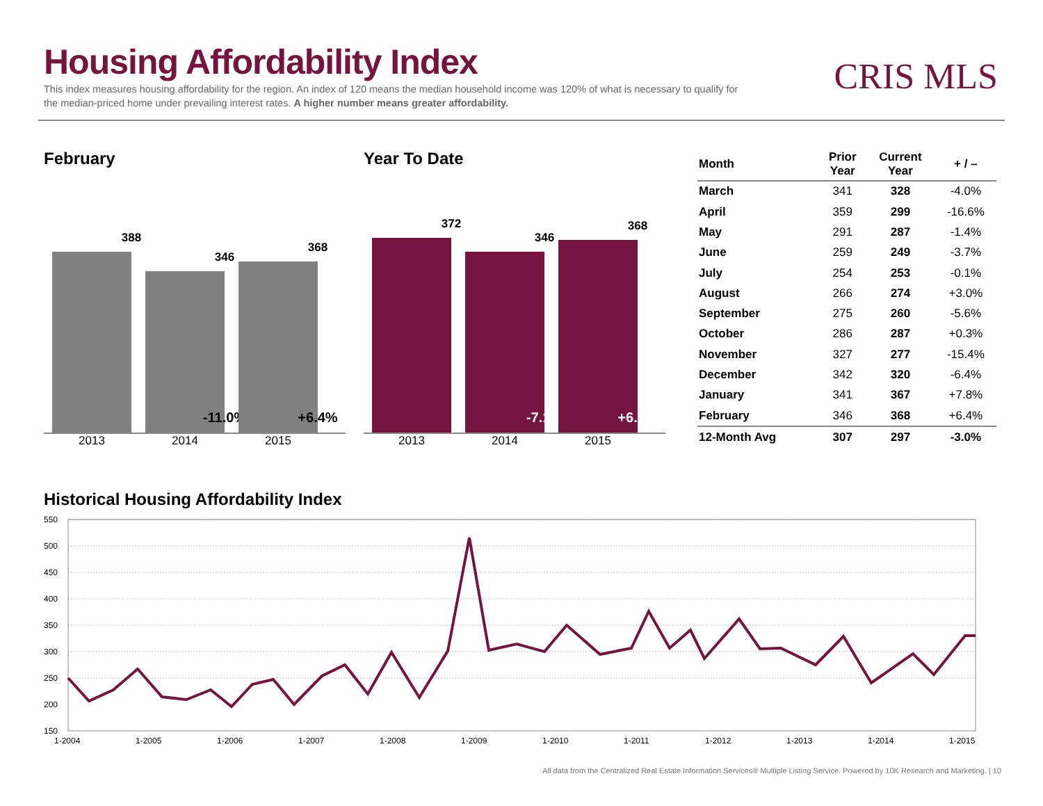Housing Affordability Index
This index measures housing affordability for the region. An index of 120 means the median household income was 120% of what is necessary to qualify for the median-priced home under prevailing interest rates. A higher number means greater affordability.
CRIS MLS
February
388
346
-11.0%
368
+6.4%
2013 2014 2015
Year To Date
372
346
-7.1%
368
+6.4%
2013 2014 2015
| Month | Prior Year | Current Year | + / – |
| --- | --- | --- | --- |
| March | 341 | 328 | -4.0% |
| April | 359 | 299 | -16.6% |
| May | 291 | 287 | -1.4% |
| June | 259 | 249 | -3.7% |
| July | 254 | 253 | -0.1% |
| August | 266 | 274 | +3.0% |
| September | 275 | 260 | -5.6% |
| October | 286 | 287 | +0.3% |
| November | 327 | 277 | -15.4% |
| December | 342 | 320 | -6.4% |
| January | 341 | 367 | +7.8% |
| February | 346 | 368 | +6.4% |
| 12-Month Avg | 307 | 297 | -3.0% |
Historical Housing Affordability Index
550
500
450
400
350
300
250
200
150
1-2004
1-2005
1-2006
1-2007
1-2008
1-2009
1-2010
1-2011
1-2012
1-2013
1-2014
1-2015
All data from the Centralized Real Estate Information Services® Multiple Listing Service. Powered by 10K Research and Marketing. | 10